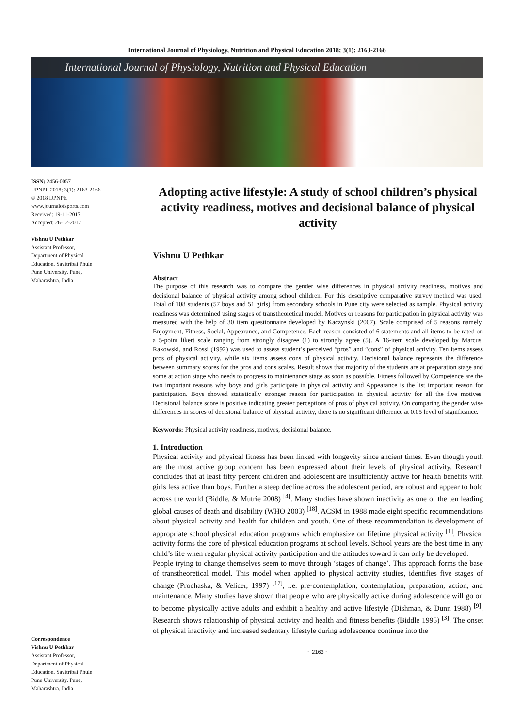International Journal of Physiology, Nutrition and Physical Education 2018; 3(1): 2163-2166
International Journal of Physiology, Nutrition and Physical Education
ISSN: 2456-0057
IJPNPE 2018; 3(1): 2163-2166
© 2018 IJPNPE
www.journalofsports.com
Received: 19-11-2017
Accepted: 26-12-2017
Vishnu U Pethkar
Assistant Professor,
Department of Physical
Education. Savitribai Phule
Pune University. Pune,
Maharashtra, India
Correspondence
Vishnu U Pethkar
Assistant Professor,
Department of Physical
Education. Savitribai Phule
Pune University. Pune,
Maharashtra, India
Adopting active lifestyle: A study of school children’s physical activity readiness, motives and decisional balance of physical activity
Vishnu U Pethkar
Abstract
The purpose of this research was to compare the gender wise differences in physical activity readiness, motives and decisional balance of physical activity among school children. For this descriptive comparative survey method was used. Total of 108 students (57 boys and 51 girls) from secondary schools in Pune city were selected as sample. Physical activity readiness was determined using stages of transtheoretical model, Motives or reasons for participation in physical activity was measured with the help of 30 item questionnaire developed by Kaczynski (2007). Scale comprised of 5 reasons namely, Enjoyment, Fitness, Social, Appearance, and Competence. Each reason consisted of 6 statements and all items to be rated on a 5-point likert scale ranging from strongly disagree (1) to strongly agree (5). A 16-item scale developed by Marcus, Rakowski, and Rossi (1992) was used to assess student’s perceived “pros” and “cons” of physical activity. Ten items assess pros of physical activity, while six items assess cons of physical activity. Decisional balance represents the difference between summary scores for the pros and cons scales. Result shows that majority of the students are at preparation stage and some at action stage who needs to progress to maintenance stage as soon as possible. Fitness followed by Competence are the two important reasons why boys and girls participate in physical activity and Appearance is the list important reason for participation. Boys showed statistically stronger reason for participation in physical activity for all the five motives. Decisional balance score is positive indicating greater perceptions of pros of physical activity. On comparing the gender wise differences in scores of decisional balance of physical activity, there is no significant difference at 0.05 level of significance.
Keywords: Physical activity readiness, motives, decisional balance.
1. Introduction
Physical activity and physical fitness has been linked with longevity since ancient times. Even though youth are the most active group concern has been expressed about their levels of physical activity. Research concludes that at least fifty percent children and adolescent are insufficiently active for health benefits with girls less active than boys. Further a steep decline across the adolescent period, are robust and appear to hold across the world (Biddle, & Mutrie 2008) <sup>[4]</sup>. Many studies have shown inactivity as one of the ten leading global causes of death and disability (WHO 2003) <sup>[18]</sup>. ACSM in 1988 made eight specific recommendations about physical activity and health for children and youth. One of these recommendation is development of appropriate school physical education programs which emphasize on lifetime physical activity <sup>[1]</sup>. Physical activity forms the core of physical education programs at school levels. School years are the best time in any child’s life when regular physical activity participation and the attitudes toward it can only be developed.
People trying to change themselves seem to move through ‘stages of change’. This approach forms the base of transtheoretical model. This model when applied to physical activity studies, identifies five stages of change (Prochaska, & Velicer, 1997) <sup>[17]</sup>, i.e. pre-contemplation, contemplation, preparation, action, and maintenance. Many studies have shown that people who are physically active during adolescence will go on to become physically active adults and exhibit a healthy and active lifestyle (Dishman, & Dunn 1988) <sup>[9]</sup>. Research shows relationship of physical activity and health and fitness benefits (Biddle 1995) <sup>[3]</sup>. The onset of physical inactivity and increased sedentary lifestyle during adolescence continue into the
~ 2163 ~